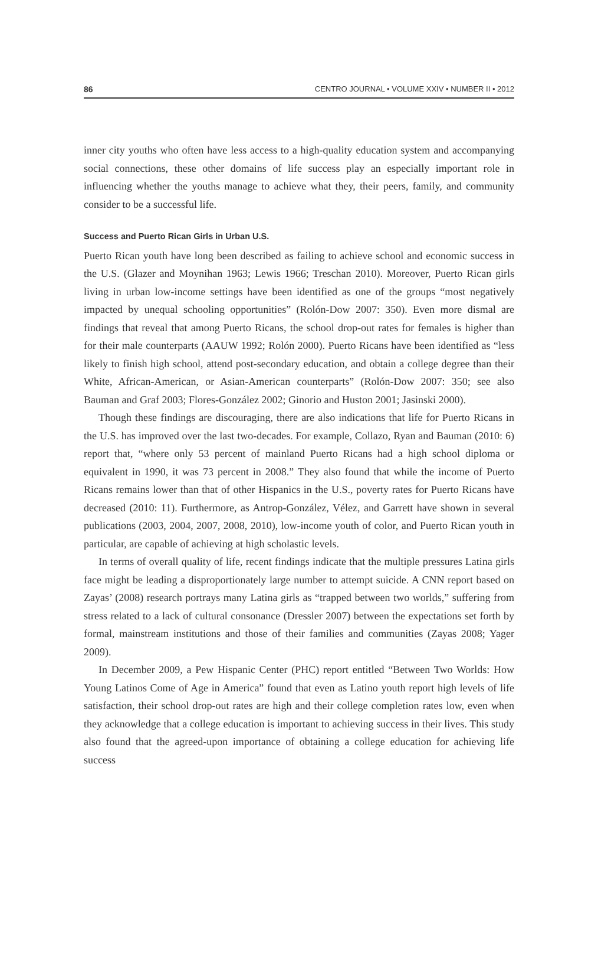86 CENTRO JOURNAL • VOLUME XXIV • NUMBER II • 2012
inner city youths who often have less access to a high-quality education system and accompanying social connections, these other domains of life success play an especially important role in influencing whether the youths manage to achieve what they, their peers, family, and community consider to be a successful life.
Success and Puerto Rican Girls in Urban U.S.
Puerto Rican youth have long been described as failing to achieve school and economic success in the U.S. (Glazer and Moynihan 1963; Lewis 1966; Treschan 2010). Moreover, Puerto Rican girls living in urban low-income settings have been identified as one of the groups “most negatively impacted by unequal schooling opportunities” (Rolón-Dow 2007: 350). Even more dismal are findings that reveal that among Puerto Ricans, the school drop-out rates for females is higher than for their male counterparts (AAUW 1992; Rolón 2000). Puerto Ricans have been identified as “less likely to finish high school, attend post-secondary education, and obtain a college degree than their White, African-American, or Asian-American counterparts” (Rolón-Dow 2007: 350; see also Bauman and Graf 2003; Flores-González 2002; Ginorio and Huston 2001; Jasinski 2000).
Though these findings are discouraging, there are also indications that life for Puerto Ricans in the U.S. has improved over the last two-decades. For example, Collazo, Ryan and Bauman (2010: 6) report that, “where only 53 percent of mainland Puerto Ricans had a high school diploma or equivalent in 1990, it was 73 percent in 2008.” They also found that while the income of Puerto Ricans remains lower than that of other Hispanics in the U.S., poverty rates for Puerto Ricans have decreased (2010: 11). Furthermore, as Antrop-González, Vélez, and Garrett have shown in several publications (2003, 2004, 2007, 2008, 2010), low-income youth of color, and Puerto Rican youth in particular, are capable of achieving at high scholastic levels.
In terms of overall quality of life, recent findings indicate that the multiple pressures Latina girls face might be leading a disproportionately large number to attempt suicide. A CNN report based on Zayas’ (2008) research portrays many Latina girls as “trapped between two worlds,” suffering from stress related to a lack of cultural consonance (Dressler 2007) between the expectations set forth by formal, mainstream institutions and those of their families and communities (Zayas 2008; Yager 2009).
In December 2009, a Pew Hispanic Center (PHC) report entitled “Between Two Worlds: How Young Latinos Come of Age in America” found that even as Latino youth report high levels of life satisfaction, their school drop-out rates are high and their college completion rates low, even when they acknowledge that a college education is important to achieving success in their lives. This study also found that the agreed-upon importance of obtaining a college education for achieving life success